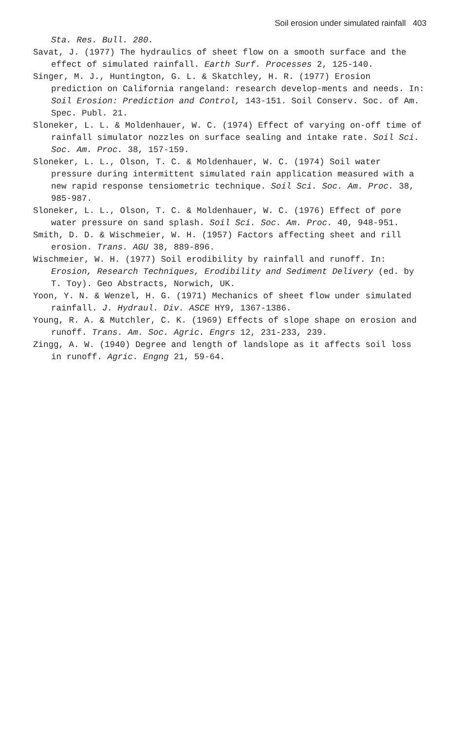Soil erosion under simulated rainfall 403
Sta. Res. Bull. 280.
Savat, J. (1977) The hydraulics of sheet flow on a smooth surface and the effect of simulated rainfall. Earth Surf. Processes 2, 125-140.
Singer, M. J., Huntington, G. L. & Skatchley, H. R. (1977) Erosion prediction on California rangeland: research develop-ments and needs. In: Soil Erosion: Prediction and Control, 143-151. Soil Conserv. Soc. of Am. Spec. Publ. 21.
Sloneker, L. L. & Moldenhauer, W. C. (1974) Effect of varying on-off time of rainfall simulator nozzles on surface sealing and intake rate. Soil Sci. Soc. Am. Proc. 38, 157-159.
Sloneker, L. L., Olson, T. C. & Moldenhauer, W. C. (1974) Soil water pressure during intermittent simulated rain application measured with a new rapid response tensiometric technique. Soil Sci. Soc. Am. Proc. 38, 985-987.
Sloneker, L. L., Olson, T. C. & Moldenhauer, W. C. (1976) Effect of pore water pressure on sand splash. Soil Sci. Soc. Am. Proc. 40, 948-951.
Smith, D. D. & Wischmeier, W. H. (1957) Factors affecting sheet and rill erosion. Trans. AGU 38, 889-896.
Wischmeier, W. H. (1977) Soil erodibility by rainfall and runoff. In: Erosion, Research Techniques, Erodibility and Sediment Delivery (ed. by T. Toy). Geo Abstracts, Norwich, UK.
Yoon, Y. N. & Wenzel, H. G. (1971) Mechanics of sheet flow under simulated rainfall. J. Hydraul. Div. ASCE HY9, 1367-1386.
Young, R. A. & Mutchler, C. K. (1969) Effects of slope shape on erosion and runoff. Trans. Am. Soc. Agric. Engrs 12, 231-233, 239.
Zingg, A. W. (1940) Degree and length of landslope as it affects soil loss in runoff. Agric. Engng 21, 59-64.